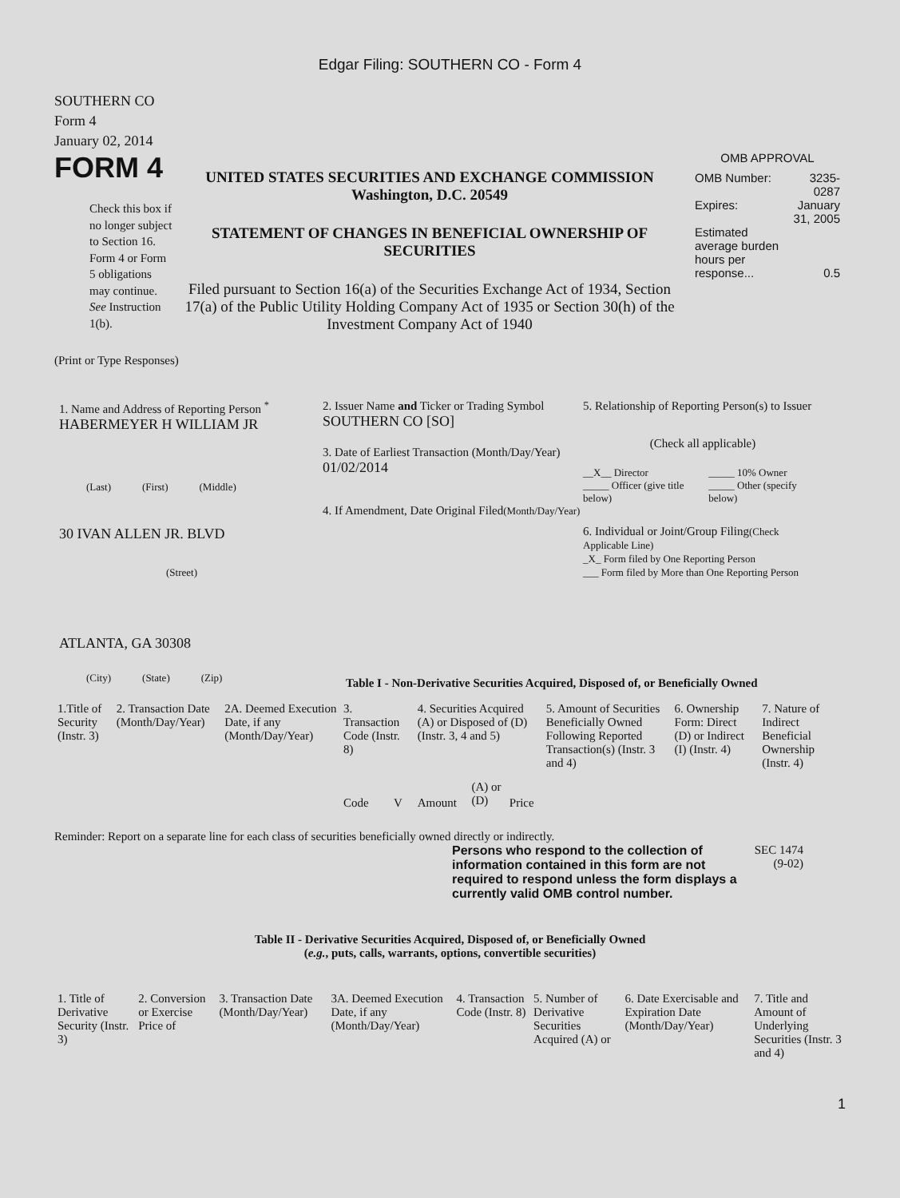Edgar Filing: SOUTHERN CO - Form 4
SOUTHERN CO
Form 4
January 02, 2014
FORM 4
Check this box if no longer subject to Section 16. Form 4 or Form 5 obligations may continue. See Instruction 1(b).
UNITED STATES SECURITIES AND EXCHANGE COMMISSION
Washington, D.C. 20549
STATEMENT OF CHANGES IN BENEFICIAL OWNERSHIP OF SECURITIES
Filed pursuant to Section 16(a) of the Securities Exchange Act of 1934, Section 17(a) of the Public Utility Holding Company Act of 1935 or Section 30(h) of the Investment Company Act of 1940
OMB APPROVAL
| OMB Number: | 3235-0287 |
| Expires: | January 31, 2005 |
| Estimated average burden hours per response... | 0.5 |
(Print or Type Responses)
1. Name and Address of Reporting Person <sup>*</sup>
HABERMEYER H WILLIAM JR
(Last) (First) (Middle)
30 IVAN ALLEN JR. BLVD
(Street)
ATLANTA, GA 30308
(City) (State) (Zip)
2. Issuer Name and Ticker or Trading Symbol
SOUTHERN CO [SO]
3. Date of Earliest Transaction (Month/Day/Year)
01/02/2014
4. If Amendment, Date Original Filed(Month/Day/Year)
5. Relationship of Reporting Person(s) to Issuer
(Check all applicable)
| __X__ Director | _____ 10% Owner |
| _____ Officer (give title below) | _____ Other (specify below) |
6. Individual or Joint/Group Filing(Check Applicable Line)
_X_ Form filed by One Reporting Person
___ Form filed by More than One Reporting Person
Table I - Non-Derivative Securities Acquired, Disposed of, or Beneficially Owned
| 1.Title of Security (Instr. 3) | 2. Transaction Date (Month/Day/Year) | 2A. Deemed Execution Date, if any (Month/Day/Year) | 3. Transaction Code (Instr. 8) | | 4. Securities Acquired (A) or Disposed of (D) (Instr. 3, 4 and 5) | | | 5. Amount of Securities Beneficially Owned Following Reported Transaction(s) (Instr. 3 and 4) | 6. Ownership Form: Direct (D) or Indirect (I) (Instr. 4) | 7. Nature of Indirect Beneficial Ownership (Instr. 4) |
| --- | --- | --- | --- | --- | --- | --- | --- | --- | --- | --- |
| | | | Code | V | Amount | (A) or (D) | Price | | | |
Reminder: Report on a separate line for each class of securities beneficially owned directly or indirectly.
Persons who respond to the collection of information contained in this form are not required to respond unless the form displays a currently valid OMB control number.
SEC 1474
(9-02)
Table II - Derivative Securities Acquired, Disposed of, or Beneficially Owned
(e.g., puts, calls, warrants, options, convertible securities)
| 1. Title of Derivative Security (Instr. 3) | 2. Conversion or Exercise Price of | 3. Transaction Date (Month/Day/Year) | 3A. Deemed Execution Date, if any (Month/Day/Year) | 4. Transaction Code (Instr. 8) | 5. Number of Derivative Securities Acquired (A) or | 6. Date Exercisable and Expiration Date (Month/Day/Year) | 7. Title and Amount of Underlying Securities (Instr. 3 and 4) |
| --- | --- | --- | --- | --- | --- | --- | --- |
1